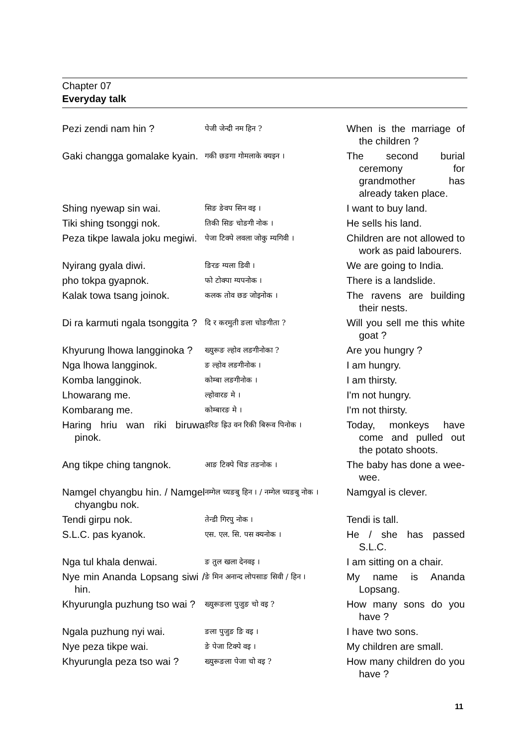Chapter 07
Everyday talk
| Pezi zendi nam hin ? | पेजी जेन्दी नम हिन ? | When is the marriage of the children ? |
| Gaki changga gomalake kyain. | गकी छङगा गोमलाके क्यइन । | The second burial ceremony for grandmother has already taken place. |
| Shing nyewap sin wai. | सिङ ङेवप सिन वइ । | I want to buy land. |
| Tiki shing tsonggi nok. | तिकी सिङ चोङगी नोक । | He sells his land. |
| Peza tikpe lawala joku megiwi. | पेजा टिक्पे लवला जोकु म्यगिवी । | Children are not allowed to work as paid labourers. |
| Nyirang gyala diwi. | ङिरङ ग्यला डिवी । | We are going to India. |
| pho tokpa gyapnok. | फो टोक्पा ग्यपनोक । | There is a landslide. |
| Kalak towa tsang joinok. | कलक तोव छङ जोइनोक । | The ravens are building their nests. |
| Di ra karmuti ngala tsonggita ? | दि र करमुती ङला चोङगीता ? | Will you sell me this white goat ? |
| Khyurung lhowa langginoka ? | ख्युरूङ ल्होव लङगीनोका ? | Are you hungry ? |
| Nga lhowa langginok. | ङ ल्होव लङगीनोक । | I am hungry. |
| Komba langginok. | कोम्बा लङगीनोक । | I am thirsty. |
| Lhowarang me. | ल्होवारङ मे । | I'm not hungry. |
| Kombarang me. | कोम्बारङ मे । | I'm not thirsty. |
| Haring hriu wan riki biruwa pinok. | हरिङ ह्रिउ वन रिकी बिरूव पिनोक । | Today, monkeys have come and pulled out the potato shoots. |
| Ang tikpe ching tangnok. | आङ टिक्पे चिङ तङनोक । | The baby has done a wee-wee. |
| Namgel chyangbu hin. / Namgel chyangbu nok. | नम्गेल च्यङबु हिन । / नम्गेल च्यङबु नोक । | Namgyal is clever. |
| Tendi girpu nok. | तेन्डी गिरपु नोक । | Tendi is tall. |
| S.L.C. pas kyanok. | एस. एल. सि. पस क्यनोक । | He / she has passed S.L.C. |
| Nga tul khala denwai. | ङ तुल खला देनवइ । | I am sitting on a chair. |
| Nye min Ananda Lopsang siwi / hin. | ङे मिन अनान्द लोपसाङ सिवी / हिन । | My name is Ananda Lopsang. |
| Khyurungla puzhung tso wai ? | ख्युरूङला पुजुङ चो वइ ? | How many sons do you have ? |
| Ngala puzhung nyi wai. | ङला पुजुङ ङि वइ । | I have two sons. |
| Nye peza tikpe wai. | ङे पेजा टिक्पे वइ । | My children are small. |
| Khyurungla peza tso wai ? | ख्युरूङला पेजा चो वइ ? | How many children do you have ? |
11